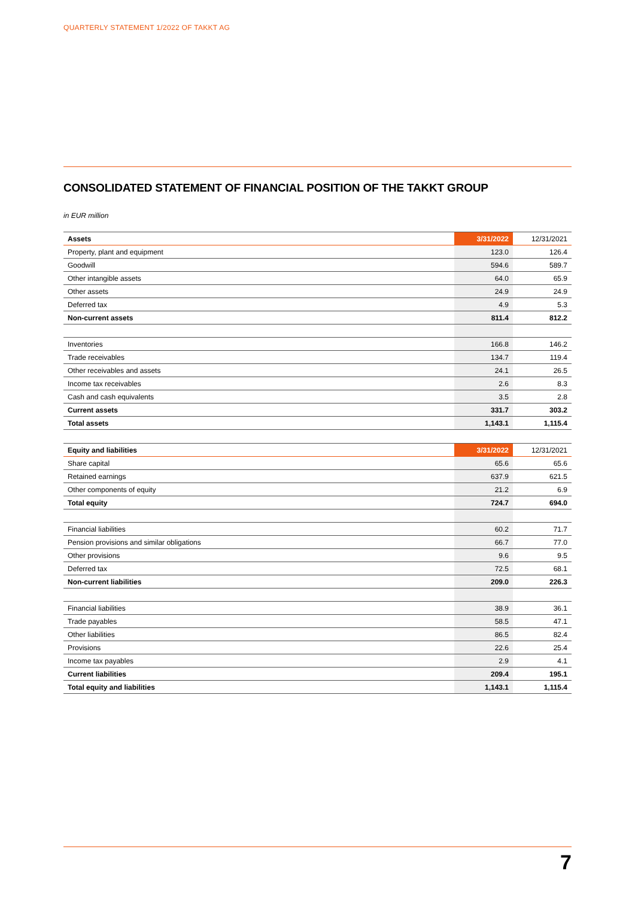QUARTERLY STATEMENT 1/2022 OF TAKKT AG
CONSOLIDATED STATEMENT OF FINANCIAL POSITION OF THE TAKKT GROUP
in EUR million
| Assets | 3/31/2022 | 12/31/2021 |
| --- | --- | --- |
| Property, plant and equipment | 123.0 | 126.4 |
| Goodwill | 594.6 | 589.7 |
| Other intangible assets | 64.0 | 65.9 |
| Other assets | 24.9 | 24.9 |
| Deferred tax | 4.9 | 5.3 |
| Non-current assets | 811.4 | 812.2 |
| Inventories | 166.8 | 146.2 |
| Trade receivables | 134.7 | 119.4 |
| Other receivables and assets | 24.1 | 26.5 |
| Income tax receivables | 2.6 | 8.3 |
| Cash and cash equivalents | 3.5 | 2.8 |
| Current assets | 331.7 | 303.2 |
| Total assets | 1,143.1 | 1,115.4 |
| Equity and liabilities | 3/31/2022 | 12/31/2021 |
| --- | --- | --- |
| Share capital | 65.6 | 65.6 |
| Retained earnings | 637.9 | 621.5 |
| Other components of equity | 21.2 | 6.9 |
| Total equity | 724.7 | 694.0 |
| Financial liabilities | 60.2 | 71.7 |
| Pension provisions and similar obligations | 66.7 | 77.0 |
| Other provisions | 9.6 | 9.5 |
| Deferred tax | 72.5 | 68.1 |
| Non-current liabilities | 209.0 | 226.3 |
| Financial liabilities | 38.9 | 36.1 |
| Trade payables | 58.5 | 47.1 |
| Other liabilities | 86.5 | 82.4 |
| Provisions | 22.6 | 25.4 |
| Income tax payables | 2.9 | 4.1 |
| Current liabilities | 209.4 | 195.1 |
| Total equity and liabilities | 1,143.1 | 1,115.4 |
7